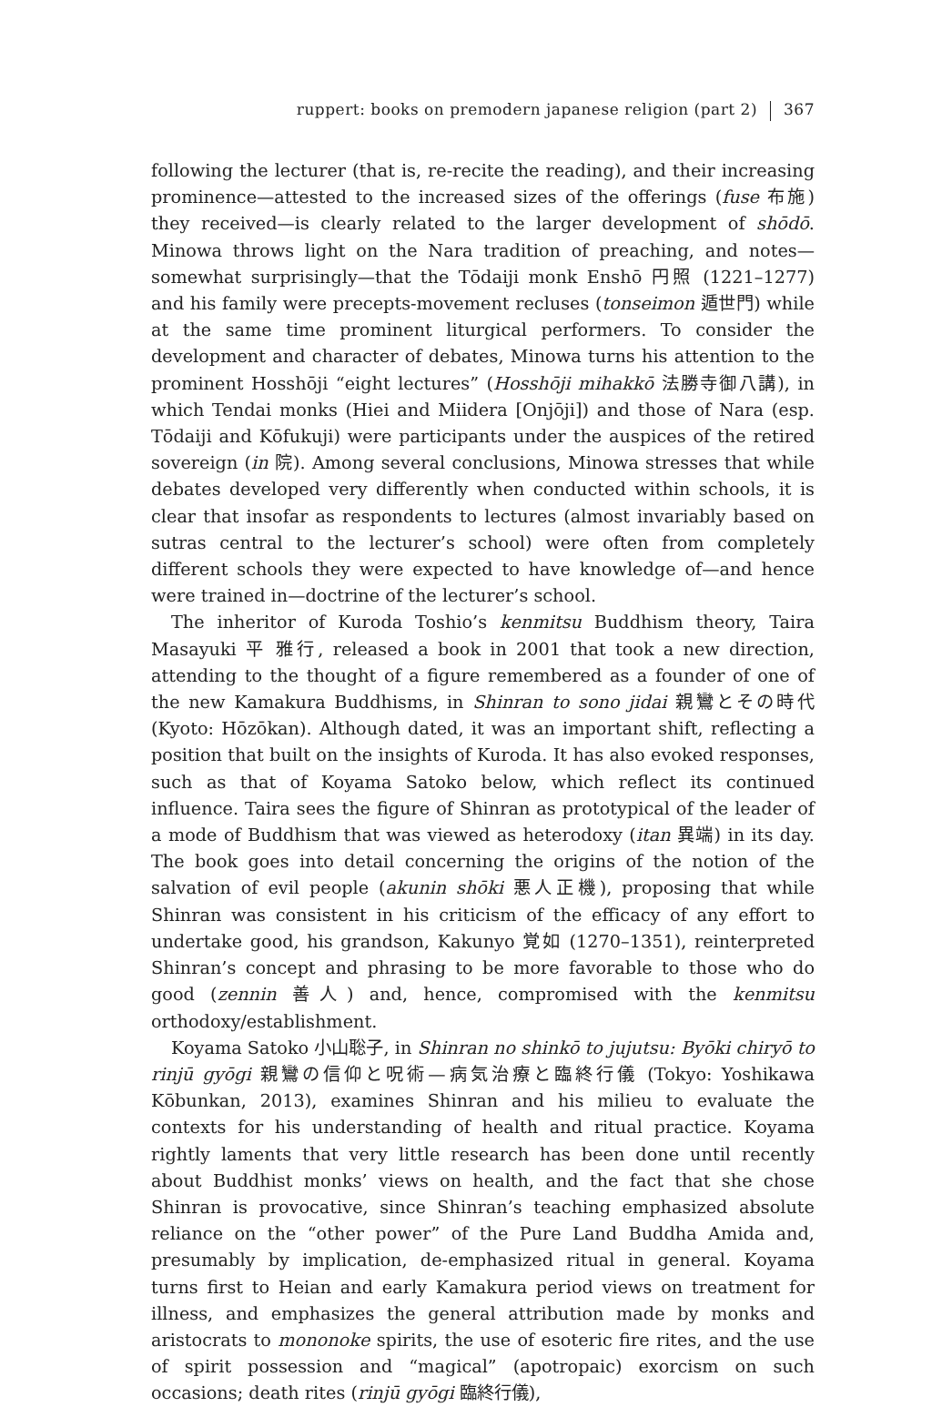ruppert: books on premodern japanese religion (part 2) 367
following the lecturer (that is, re-recite the reading), and their increasing prominence—attested to the increased sizes of the offerings (fuse 布施) they received—is clearly related to the larger development of shōdō. Minowa throws light on the Nara tradition of preaching, and notes—somewhat surprisingly—that the Tōdaiji monk Enshō 円照 (1221–1277) and his family were precepts-movement recluses (tonseimon 遁世門) while at the same time prominent liturgical performers. To consider the development and character of debates, Minowa turns his attention to the prominent Hosshōji “eight lectures” (Hosshōji mihakkō 法勝寺御八講), in which Tendai monks (Hiei and Miidera [Onjōji]) and those of Nara (esp. Tōdaiji and Kōfukuji) were participants under the auspices of the retired sovereign (in 院). Among several conclusions, Minowa stresses that while debates developed very differently when conducted within schools, it is clear that insofar as respondents to lectures (almost invariably based on sutras central to the lecturer’s school) were often from completely different schools they were expected to have knowledge of—and hence were trained in—doctrine of the lecturer’s school.
The inheritor of Kuroda Toshio’s kenmitsu Buddhism theory, Taira Masayuki 平 雅行, released a book in 2001 that took a new direction, attending to the thought of a figure remembered as a founder of one of the new Kamakura Buddhisms, in Shinran to sono jidai 親鸞とその時代 (Kyoto: Hōzōkan). Although dated, it was an important shift, reflecting a position that built on the insights of Kuroda. It has also evoked responses, such as that of Koyama Satoko below, which reflect its continued influence. Taira sees the figure of Shinran as prototypical of the leader of a mode of Buddhism that was viewed as heterodoxy (itan 異端) in its day. The book goes into detail concerning the origins of the notion of the salvation of evil people (akunin shōki 悪人正機), proposing that while Shinran was consistent in his criticism of the efficacy of any effort to undertake good, his grandson, Kakunyo 覚如 (1270–1351), reinterpreted Shinran’s concept and phrasing to be more favorable to those who do good (zennin 善人) and, hence, compromised with the kenmitsu orthodoxy/establishment.
Koyama Satoko 小山聡子, in Shinran no shinkō to jujutsu: Byōki chiryō to rinjū gyōgi 親鸞の信仰と呪術—病気治療と臨終行儀 (Tokyo: Yoshikawa Kōbunkan, 2013), examines Shinran and his milieu to evaluate the contexts for his understanding of health and ritual practice. Koyama rightly laments that very little research has been done until recently about Buddhist monks’ views on health, and the fact that she chose Shinran is provocative, since Shinran’s teaching emphasized absolute reliance on the “other power” of the Pure Land Buddha Amida and, presumably by implication, de-emphasized ritual in general. Koyama turns first to Heian and early Kamakura period views on treatment for illness, and emphasizes the general attribution made by monks and aristocrats to mononoke spirits, the use of esoteric fire rites, and the use of spirit possession and “magical” (apotropaic) exorcism on such occasions; death rites (rinjū gyōgi 臨終行儀),